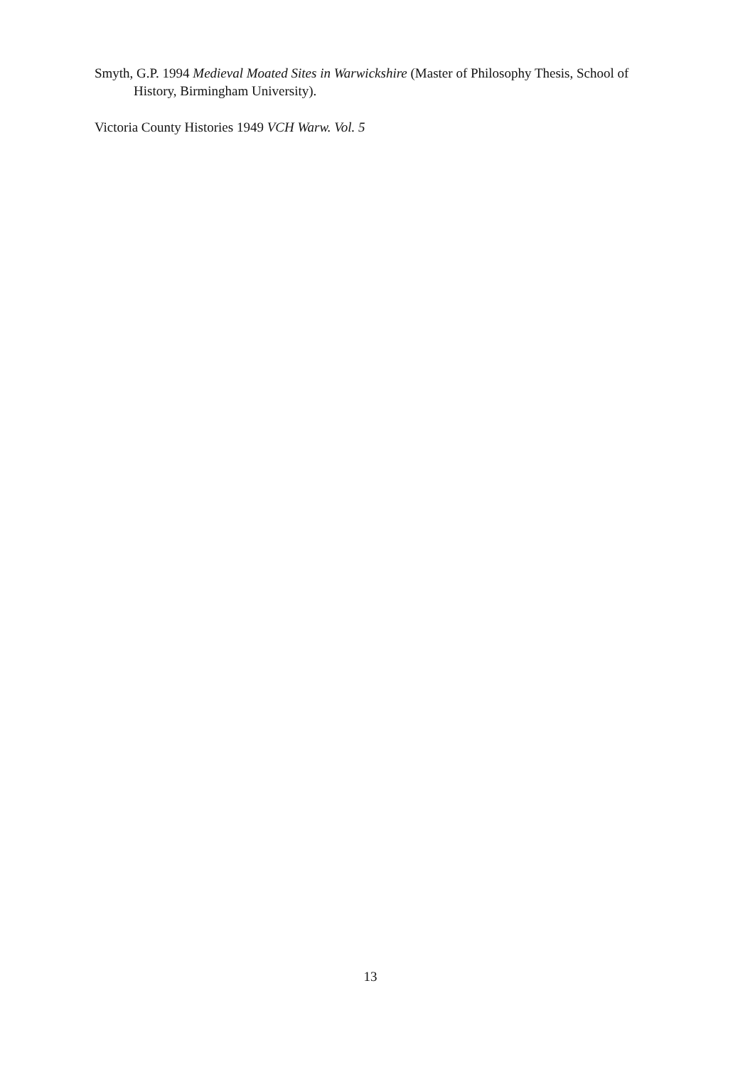Smyth, G.P. 1994 Medieval Moated Sites in Warwickshire (Master of Philosophy Thesis, School of History, Birmingham University).
Victoria County Histories 1949 VCH Warw. Vol. 5
13